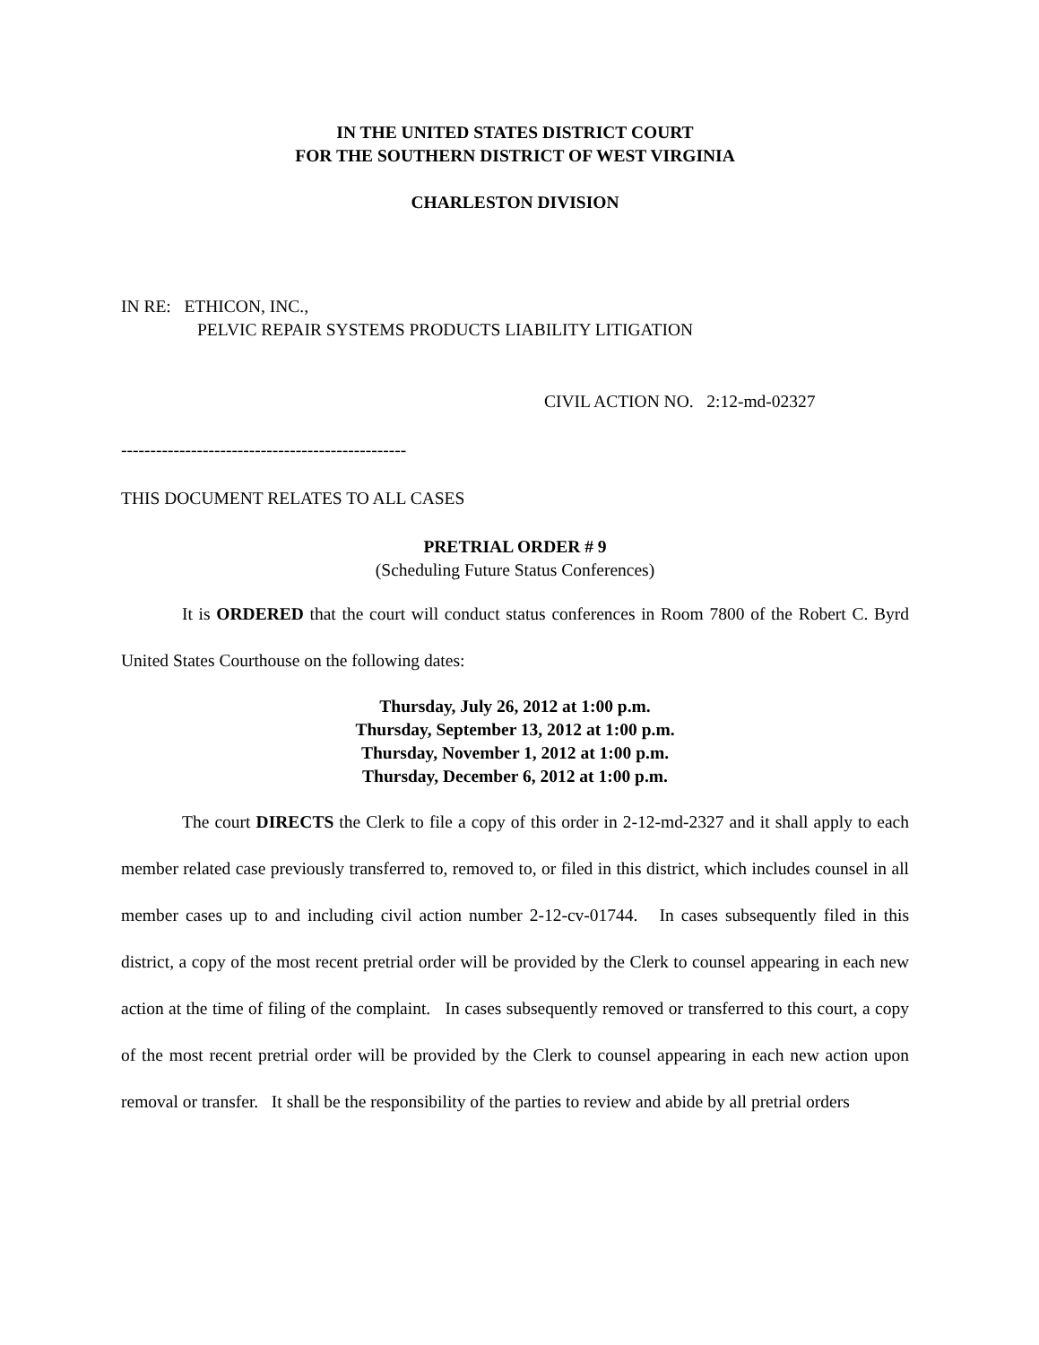IN THE UNITED STATES DISTRICT COURT
FOR THE SOUTHERN DISTRICT OF WEST VIRGINIA
CHARLESTON DIVISION
IN RE: ETHICON, INC.,
PELVIC REPAIR SYSTEMS PRODUCTS LIABILITY LITIGATION
CIVIL ACTION NO. 2:12-md-02327
-------------------------------------------------
THIS DOCUMENT RELATES TO ALL CASES
PRETRIAL ORDER # 9
(Scheduling Future Status Conferences)
It is ORDERED that the court will conduct status conferences in Room 7800 of the Robert C. Byrd United States Courthouse on the following dates:
Thursday, July 26, 2012 at 1:00 p.m.
Thursday, September 13, 2012 at 1:00 p.m.
Thursday, November 1, 2012 at 1:00 p.m.
Thursday, December 6, 2012 at 1:00 p.m.
The court DIRECTS the Clerk to file a copy of this order in 2-12-md-2327 and it shall apply to each member related case previously transferred to, removed to, or filed in this district, which includes counsel in all member cases up to and including civil action number 2-12-cv-01744. In cases subsequently filed in this district, a copy of the most recent pretrial order will be provided by the Clerk to counsel appearing in each new action at the time of filing of the complaint. In cases subsequently removed or transferred to this court, a copy of the most recent pretrial order will be provided by the Clerk to counsel appearing in each new action upon removal or transfer. It shall be the responsibility of the parties to review and abide by all pretrial orders